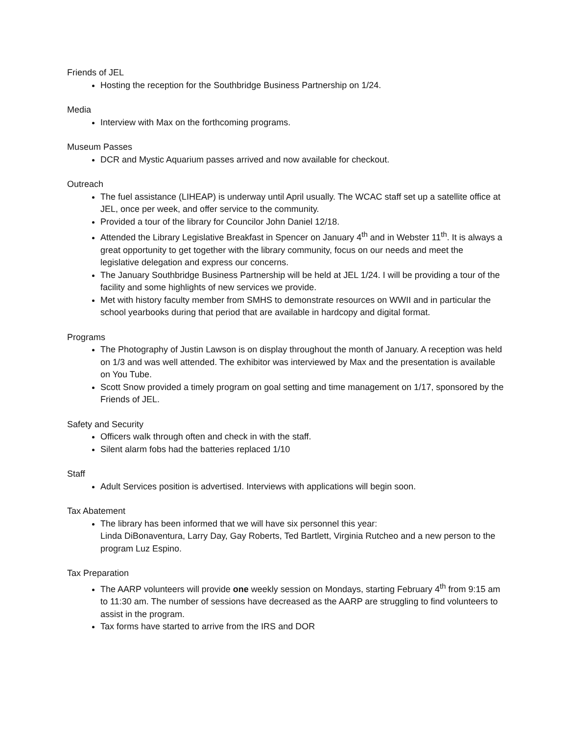Friends of JEL
Hosting the reception for the Southbridge Business Partnership on 1/24.
Media
Interview with Max on the forthcoming programs.
Museum Passes
DCR and Mystic Aquarium passes arrived and now available for checkout.
Outreach
The fuel assistance (LIHEAP) is underway until April usually. The WCAC staff set up a satellite office at JEL, once per week, and offer service to the community.
Provided a tour of the library for Councilor John Daniel 12/18.
Attended the Library Legislative Breakfast in Spencer on January 4<sup>th</sup> and in Webster 11<sup>th</sup>. It is always a great opportunity to get together with the library community, focus on our needs and meet the legislative delegation and express our concerns.
The January Southbridge Business Partnership will be held at JEL 1/24. I will be providing a tour of the facility and some highlights of new services we provide.
Met with history faculty member from SMHS to demonstrate resources on WWII and in particular the school yearbooks during that period that are available in hardcopy and digital format.
Programs
The Photography of Justin Lawson is on display throughout the month of January. A reception was held on 1/3 and was well attended. The exhibitor was interviewed by Max and the presentation is available on You Tube.
Scott Snow provided a timely program on goal setting and time management on 1/17, sponsored by the Friends of JEL.
Safety and Security
Officers walk through often and check in with the staff.
Silent alarm fobs had the batteries replaced 1/10
Staff
Adult Services position is advertised. Interviews with applications will begin soon.
Tax Abatement
The library has been informed that we will have six personnel this year:
Linda DiBonaventura, Larry Day, Gay Roberts, Ted Bartlett, Virginia Rutcheo and a new person to the program Luz Espino.
Tax Preparation
The AARP volunteers will provide one weekly session on Mondays, starting February 4<sup>th</sup> from 9:15 am to 11:30 am. The number of sessions have decreased as the AARP are struggling to find volunteers to assist in the program.
Tax forms have started to arrive from the IRS and DOR